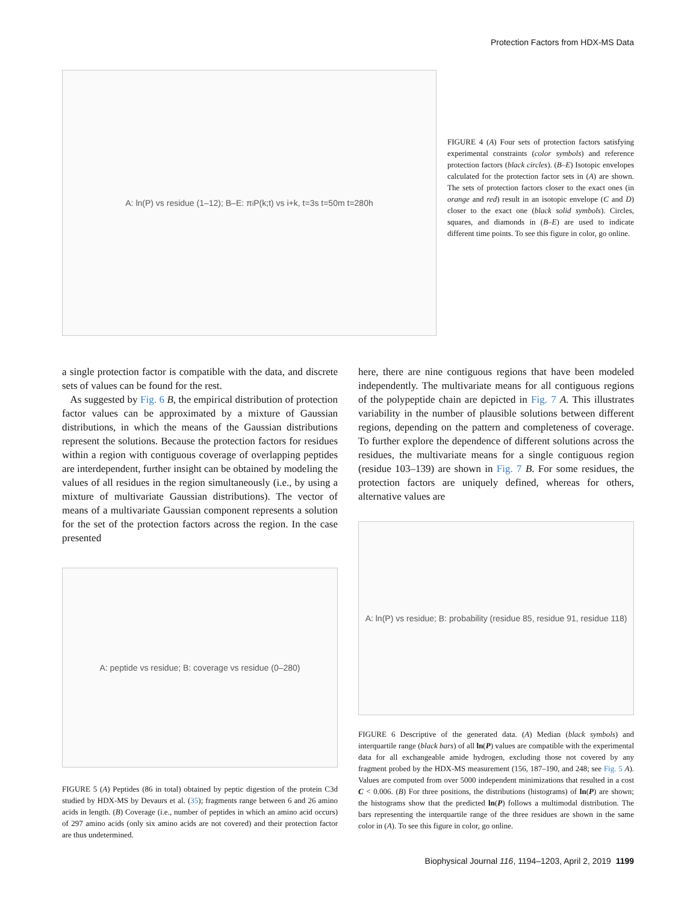Protection Factors from HDX-MS Data
A: ln(P) vs residue (1–12); B–E: π<sub>i</sub>P(k;t) vs i+k, t=3s t=50m t=280h
FIGURE 4 (A) Four sets of protection factors satisfying experimental constraints (color symbols) and reference protection factors (black circles). (B–E) Isotopic envelopes calculated for the protection factor sets in (A) are shown. The sets of protection factors closer to the exact ones (in orange and red) result in an isotopic envelope (C and D) closer to the exact one (black solid symbols). Circles, squares, and diamonds in (B–E) are used to indicate different time points. To see this figure in color, go online.
a single protection factor is compatible with the data, and discrete sets of values can be found for the rest.
As suggested by Fig. 6 B, the empirical distribution of protection factor values can be approximated by a mixture of Gaussian distributions, in which the means of the Gaussian distributions represent the solutions. Because the protection factors for residues within a region with contiguous coverage of overlapping peptides are interdependent, further insight can be obtained by modeling the values of all residues in the region simultaneously (i.e., by using a mixture of multivariate Gaussian distributions). The vector of means of a multivariate Gaussian component represents a solution for the set of the protection factors across the region. In the case presented
A: peptide vs residue; B: coverage vs residue (0–280)
FIGURE 5 (A) Peptides (86 in total) obtained by peptic digestion of the protein C3d studied by HDX-MS by Devaurs et al. (35); fragments range between 6 and 26 amino acids in length. (B) Coverage (i.e., number of peptides in which an amino acid occurs) of 297 amino acids (only six amino acids are not covered) and their protection factor are thus undetermined.
here, there are nine contiguous regions that have been modeled independently. The multivariate means for all contiguous regions of the polypeptide chain are depicted in Fig. 7 A. This illustrates variability in the number of plausible solutions between different regions, depending on the pattern and completeness of coverage. To further explore the dependence of different solutions across the residues, the multivariate means for a single contiguous region (residue 103–139) are shown in Fig. 7 B. For some residues, the protection factors are uniquely defined, whereas for others, alternative values are
A: ln(P) vs residue; B: probability (residue 85, residue 91, residue 118)
FIGURE 6 Descriptive of the generated data. (A) Median (black symbols) and interquartile range (black bars) of all ln(P) values are compatible with the experimental data for all exchangeable amide hydrogen, excluding those not covered by any fragment probed by the HDX-MS measurement (156, 187–190, and 248; see Fig. 5 A). Values are computed from over 5000 independent minimizations that resulted in a cost C < 0.006. (B) For three positions, the distributions (histograms) of ln(P) are shown; the histograms show that the predicted ln(P) follows a multimodal distribution. The bars representing the interquartile range of the three residues are shown in the same color in (A). To see this figure in color, go online.
Biophysical Journal 116, 1194–1203, April 2, 2019 1199